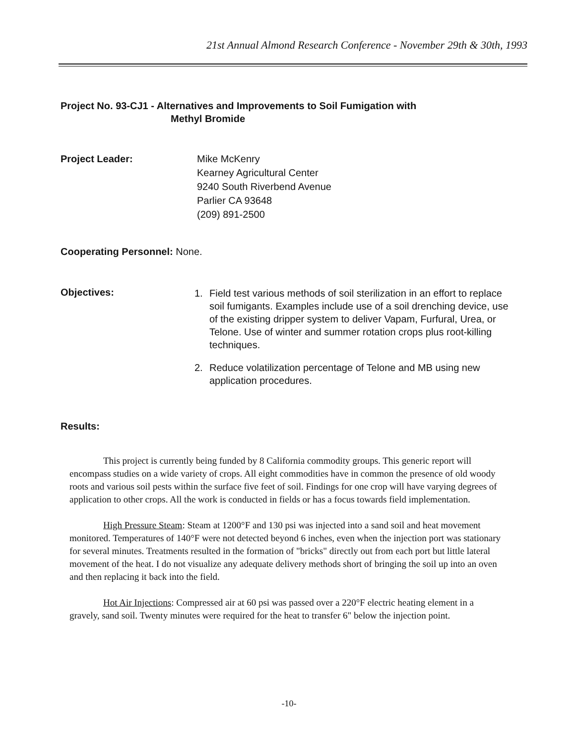21st Annual Almond Research Conference - November 29th & 30th, 1993
Project No. 93-CJ1 - Alternatives and Improvements to Soil Fumigation with
Methyl Bromide
Project Leader: Mike McKenry
Kearney Agricultural Center
9240 South Riverbend Avenue
Parlier CA 93648
(209) 891-2500
Cooperating Personnel: None.
Objectives:
1. Field test various methods of soil sterilization in an effort to replace soil fumigants. Examples include use of a soil drenching device, use of the existing dripper system to deliver Vapam, Furfural, Urea, or Telone. Use of winter and summer rotation crops plus root-killing techniques.
2. Reduce volatilization percentage of Telone and MB using new application procedures.
Results:
This project is currently being funded by 8 California commodity groups. This generic report will encompass studies on a wide variety of crops. All eight commodities have in common the presence of old woody roots and various soil pests within the surface five feet of soil. Findings for one crop will have varying degrees of application to other crops. All the work is conducted in fields or has a focus towards field implementation.
High Pressure Steam: Steam at 1200°F and 130 psi was injected into a sand soil and heat movement monitored. Temperatures of 140°F were not detected beyond 6 inches, even when the injection port was stationary for several minutes. Treatments resulted in the formation of "bricks" directly out from each port but little lateral movement of the heat. I do not visualize any adequate delivery methods short of bringing the soil up into an oven and then replacing it back into the field.
Hot Air Injections: Compressed air at 60 psi was passed over a 220°F electric heating element in a gravely, sand soil. Twenty minutes were required for the heat to transfer 6" below the injection point.
-10-